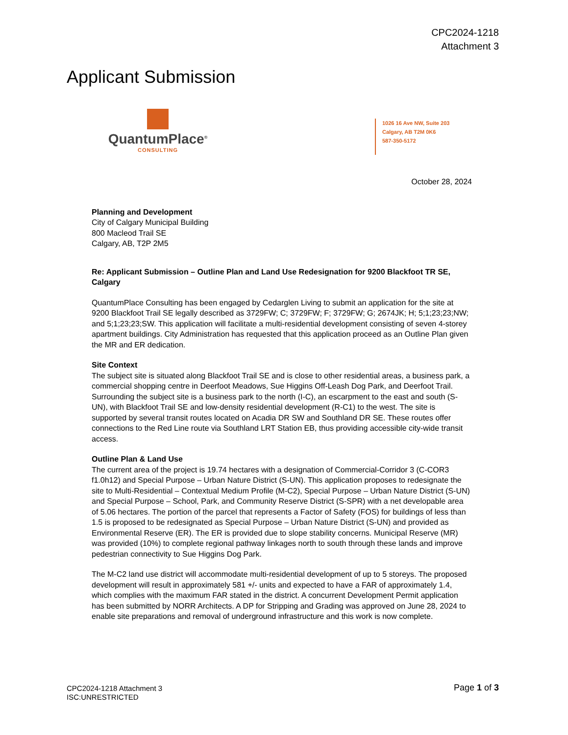CPC2024-1218
Attachment 3
Applicant Submission
QuantumPlace<sup>®</sup>
CONSULTING
1026 16 Ave NW, Suite 203
Calgary, AB T2M 0K6
587-350-5172
October 28, 2024
Planning and Development
City of Calgary Municipal Building
800 Macleod Trail SE
Calgary, AB, T2P 2M5
Re: Applicant Submission – Outline Plan and Land Use Redesignation for 9200 Blackfoot TR SE, Calgary
QuantumPlace Consulting has been engaged by Cedarglen Living to submit an application for the site at 9200 Blackfoot Trail SE legally described as 3729FW; C; 3729FW; F; 3729FW; G; 2674JK; H; 5;1;23;23;NW; and 5;1;23;23;SW. This application will facilitate a multi-residential development consisting of seven 4-storey apartment buildings. City Administration has requested that this application proceed as an Outline Plan given the MR and ER dedication.
Site Context
The subject site is situated along Blackfoot Trail SE and is close to other residential areas, a business park, a commercial shopping centre in Deerfoot Meadows, Sue Higgins Off-Leash Dog Park, and Deerfoot Trail. Surrounding the subject site is a business park to the north (I-C), an escarpment to the east and south (S-UN), with Blackfoot Trail SE and low-density residential development (R-C1) to the west. The site is supported by several transit routes located on Acadia DR SW and Southland DR SE. These routes offer connections to the Red Line route via Southland LRT Station EB, thus providing accessible city-wide transit access.
Outline Plan & Land Use
The current area of the project is 19.74 hectares with a designation of Commercial-Corridor 3 (C-COR3 f1.0h12) and Special Purpose – Urban Nature District (S-UN). This application proposes to redesignate the site to Multi-Residential – Contextual Medium Profile (M-C2), Special Purpose – Urban Nature District (S-UN) and Special Purpose – School, Park, and Community Reserve District (S-SPR) with a net developable area of 5.06 hectares. The portion of the parcel that represents a Factor of Safety (FOS) for buildings of less than 1.5 is proposed to be redesignated as Special Purpose – Urban Nature District (S-UN) and provided as Environmental Reserve (ER). The ER is provided due to slope stability concerns. Municipal Reserve (MR) was provided (10%) to complete regional pathway linkages north to south through these lands and improve pedestrian connectivity to Sue Higgins Dog Park.
The M-C2 land use district will accommodate multi-residential development of up to 5 storeys. The proposed development will result in approximately 581 +/- units and expected to have a FAR of approximately 1.4, which complies with the maximum FAR stated in the district. A concurrent Development Permit application has been submitted by NORR Architects. A DP for Stripping and Grading was approved on June 28, 2024 to enable site preparations and removal of underground infrastructure and this work is now complete.
CPC2024-1218 Attachment 3
ISC:UNRESTRICTED
Page 1 of 3